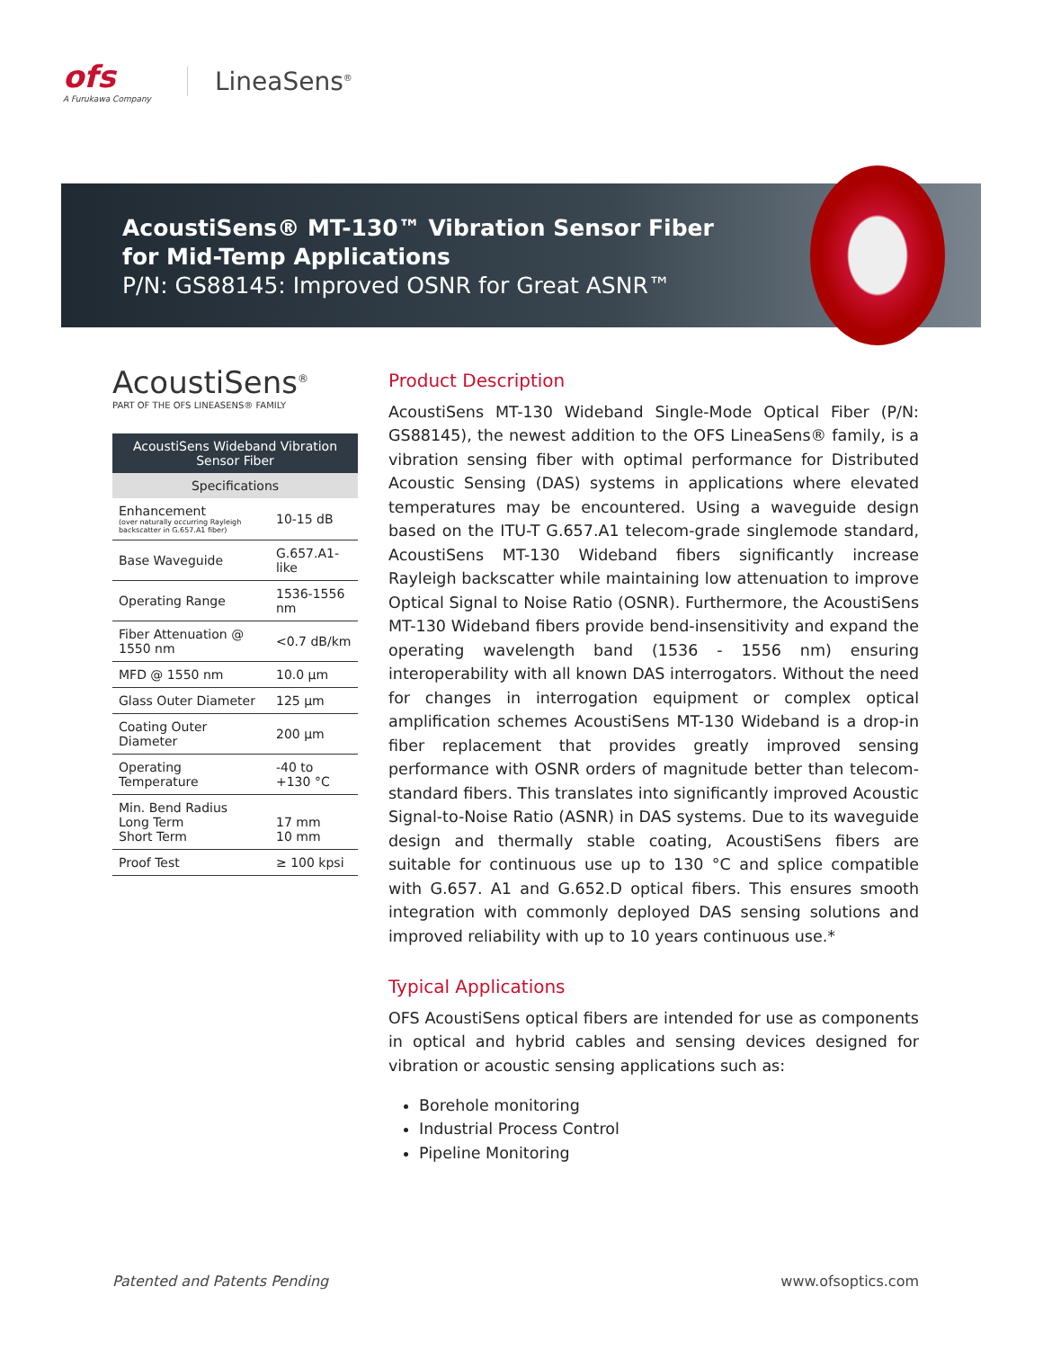ofs
A Furukawa Company
LineaSens<sup>®</sup>
AcoustiSens® MT-130™ Vibration Sensor Fiber
for Mid-Temp Applications
P/N: GS88145: Improved OSNR for Great ASNR™
AcoustiSens<sup>®</sup>
PART OF THE OFS LINEASENS® FAMILY
| AcoustiSens Wideband Vibration Sensor Fiber | |
| --- | --- |
| Specifications | |
| Enhancement (over naturally occurring Rayleigh backscatter in G.657.A1 fiber) | 10-15 dB |
| Base Waveguide | G.657.A1-like |
| Operating Range | 1536-1556 nm |
| Fiber Attenuation @ 1550 nm | <0.7 dB/km |
| MFD @ 1550 nm | 10.0 µm |
| Glass Outer Diameter | 125 µm |
| Coating Outer Diameter | 200 µm |
| Operating Temperature | -40 to +130 °C |
| Min. Bend Radius Long Term Short Term | 17 mm 10 mm |
| Proof Test | ≥ 100 kpsi |
Product Description
AcoustiSens MT-130 Wideband Single-Mode Optical Fiber (P/N: GS88145), the newest addition to the OFS LineaSens® family, is a vibration sensing fiber with optimal performance for Distributed Acoustic Sensing (DAS) systems in applications where elevated temperatures may be encountered. Using a waveguide design based on the ITU-T G.657.A1 telecom-grade singlemode standard, AcoustiSens MT-130 Wideband fibers significantly increase Rayleigh backscatter while maintaining low attenuation to improve Optical Signal to Noise Ratio (OSNR). Furthermore, the AcoustiSens MT-130 Wideband fibers provide bend-insensitivity and expand the operating wavelength band (1536 - 1556 nm) ensuring interoperability with all known DAS interrogators. Without the need for changes in interrogation equipment or complex optical amplification schemes AcoustiSens MT-130 Wideband is a drop-in fiber replacement that provides greatly improved sensing performance with OSNR orders of magnitude better than telecom-standard fibers. This translates into significantly improved Acoustic Signal-to-Noise Ratio (ASNR) in DAS systems. Due to its waveguide design and thermally stable coating, AcoustiSens fibers are suitable for continuous use up to 130 °C and splice compatible with G.657. A1 and G.652.D optical fibers. This ensures smooth integration with commonly deployed DAS sensing solutions and improved reliability with up to 10 years continuous use.*
Typical Applications
OFS AcoustiSens optical fibers are intended for use as components in optical and hybrid cables and sensing devices designed for vibration or acoustic sensing applications such as:
Borehole monitoring
Industrial Process Control
Pipeline Monitoring
Patented and Patents Pending www.ofsoptics.com